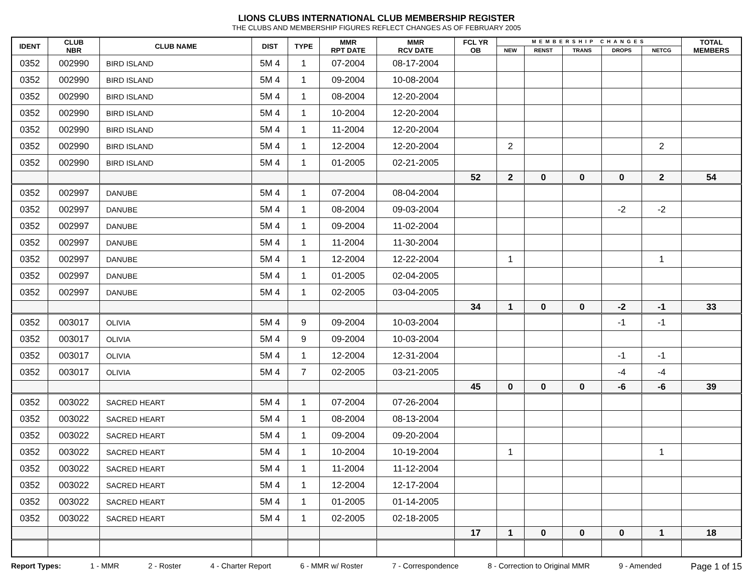LIONS CLUBS INTERNATIONAL CLUB MEMBERSHIP REGISTER
THE CLUBS AND MEMBERSHIP FIGURES REFLECT CHANGES AS OF FEBRUARY 2005
| IDENT | CLUB NBR | CLUB NAME | DIST | TYPE | MMR RPT DATE | MMR RCV DATE | FCL YR OB | MEMBERSHIP CHANGES | | | | | TOTAL MEMBERS |
| --- | --- | --- | --- | --- | --- | --- | --- | --- | --- | --- | --- | --- | --- |
| | | | | | | | | NEW | RENST | TRANS | DROPS | NETCG | |
| 0352 | 002990 | BIRD ISLAND | 5M 4 | 1 | 07-2004 | 08-17-2004 | | | | | | | |
| 0352 | 002990 | BIRD ISLAND | 5M 4 | 1 | 09-2004 | 10-08-2004 | | | | | | | |
| 0352 | 002990 | BIRD ISLAND | 5M 4 | 1 | 08-2004 | 12-20-2004 | | | | | | | |
| 0352 | 002990 | BIRD ISLAND | 5M 4 | 1 | 10-2004 | 12-20-2004 | | | | | | | |
| 0352 | 002990 | BIRD ISLAND | 5M 4 | 1 | 11-2004 | 12-20-2004 | | | | | | | |
| 0352 | 002990 | BIRD ISLAND | 5M 4 | 1 | 12-2004 | 12-20-2004 | | 2 | | | | 2 | |
| 0352 | 002990 | BIRD ISLAND | 5M 4 | 1 | 01-2005 | 02-21-2005 | | | | | | | |
| | | | | | | | 52 | 2 | 0 | 0 | 0 | 2 | 54 |
| 0352 | 002997 | DANUBE | 5M 4 | 1 | 07-2004 | 08-04-2004 | | | | | | | |
| 0352 | 002997 | DANUBE | 5M 4 | 1 | 08-2004 | 09-03-2004 | | | | | -2 | -2 | |
| 0352 | 002997 | DANUBE | 5M 4 | 1 | 09-2004 | 11-02-2004 | | | | | | | |
| 0352 | 002997 | DANUBE | 5M 4 | 1 | 11-2004 | 11-30-2004 | | | | | | | |
| 0352 | 002997 | DANUBE | 5M 4 | 1 | 12-2004 | 12-22-2004 | | 1 | | | | 1 | |
| 0352 | 002997 | DANUBE | 5M 4 | 1 | 01-2005 | 02-04-2005 | | | | | | | |
| 0352 | 002997 | DANUBE | 5M 4 | 1 | 02-2005 | 03-04-2005 | | | | | | | |
| | | | | | | | 34 | 1 | 0 | 0 | -2 | -1 | 33 |
| 0352 | 003017 | OLIVIA | 5M 4 | 9 | 09-2004 | 10-03-2004 | | | | | -1 | -1 | |
| 0352 | 003017 | OLIVIA | 5M 4 | 9 | 09-2004 | 10-03-2004 | | | | | | | |
| 0352 | 003017 | OLIVIA | 5M 4 | 1 | 12-2004 | 12-31-2004 | | | | | -1 | -1 | |
| 0352 | 003017 | OLIVIA | 5M 4 | 7 | 02-2005 | 03-21-2005 | | | | | -4 | -4 | |
| | | | | | | | 45 | 0 | 0 | 0 | -6 | -6 | 39 |
| 0352 | 003022 | SACRED HEART | 5M 4 | 1 | 07-2004 | 07-26-2004 | | | | | | | |
| 0352 | 003022 | SACRED HEART | 5M 4 | 1 | 08-2004 | 08-13-2004 | | | | | | | |
| 0352 | 003022 | SACRED HEART | 5M 4 | 1 | 09-2004 | 09-20-2004 | | | | | | | |
| 0352 | 003022 | SACRED HEART | 5M 4 | 1 | 10-2004 | 10-19-2004 | | 1 | | | | 1 | |
| 0352 | 003022 | SACRED HEART | 5M 4 | 1 | 11-2004 | 11-12-2004 | | | | | | | |
| 0352 | 003022 | SACRED HEART | 5M 4 | 1 | 12-2004 | 12-17-2004 | | | | | | | |
| 0352 | 003022 | SACRED HEART | 5M 4 | 1 | 01-2005 | 01-14-2005 | | | | | | | |
| 0352 | 003022 | SACRED HEART | 5M 4 | 1 | 02-2005 | 02-18-2005 | | | | | | | |
| | | | | | | | 17 | 1 | 0 | 0 | 0 | 1 | 18 |
Report Types: 1 - MMR 2 - Roster 4 - Charter Report 6 - MMR w/ Roster 7 - Correspondence 8 - Correction to Original MMR 9 - Amended Page 1 of 15